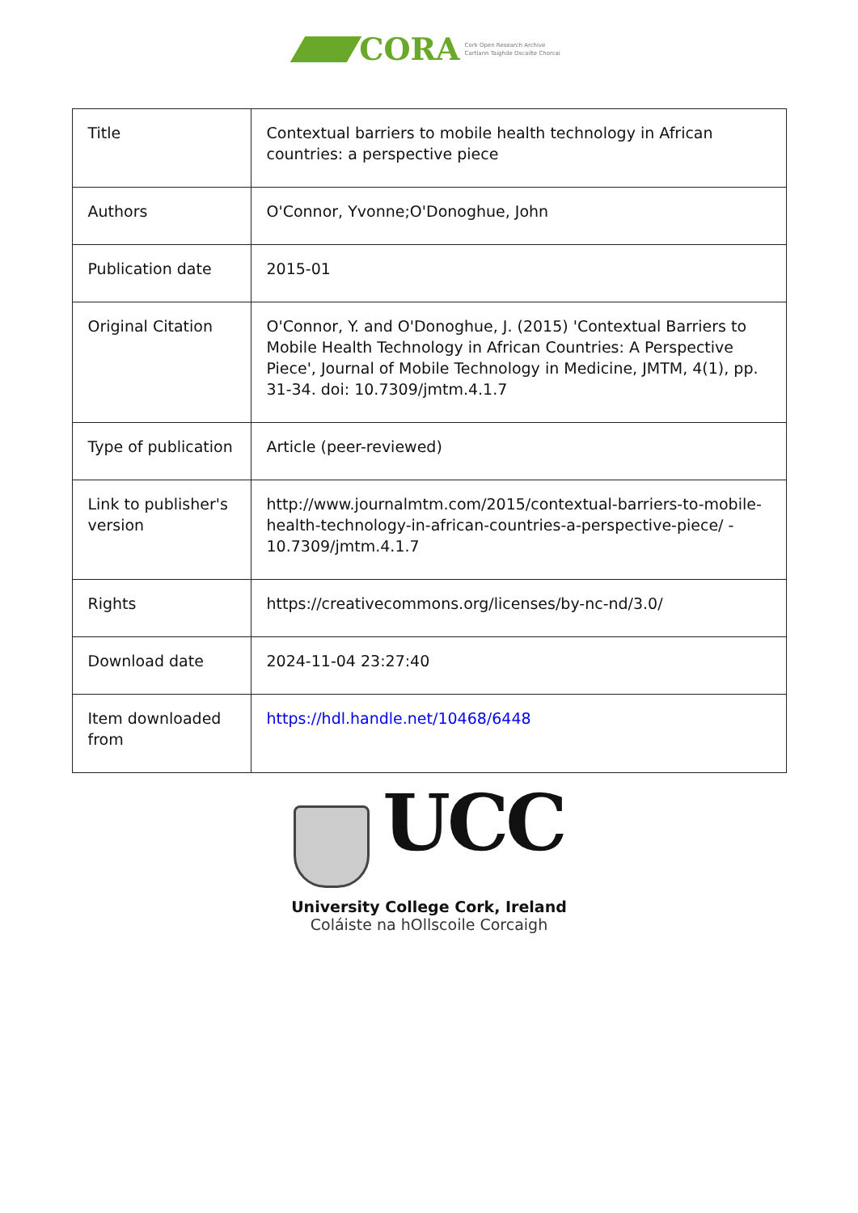CORA
Cork Open Research Archive
Cartlann Taighde Oscailte Chorcaí
| Title | Contextual barriers to mobile health technology in African countries: a perspective piece |
| Authors | O'Connor, Yvonne;O'Donoghue, John |
| Publication date | 2015-01 |
| Original Citation | O'Connor, Y. and O'Donoghue, J. (2015) 'Contextual Barriers to Mobile Health Technology in African Countries: A Perspective Piece', Journal of Mobile Technology in Medicine, JMTM, 4(1), pp. 31-34. doi: 10.7309/jmtm.4.1.7 |
| Type of publication | Article (peer-reviewed) |
| Link to publisher's version | http://www.journalmtm.com/2015/contextual-barriers-to-mobile-health-technology-in-african-countries-a-perspective-piece/ - 10.7309/jmtm.4.1.7 |
| Rights | https://creativecommons.org/licenses/by-nc-nd/3.0/ |
| Download date | 2024-11-04 23:27:40 |
| Item downloaded from | https://hdl.handle.net/10468/6448 |
UCC
University College Cork, Ireland
Coláiste na hOllscoile Corcaigh